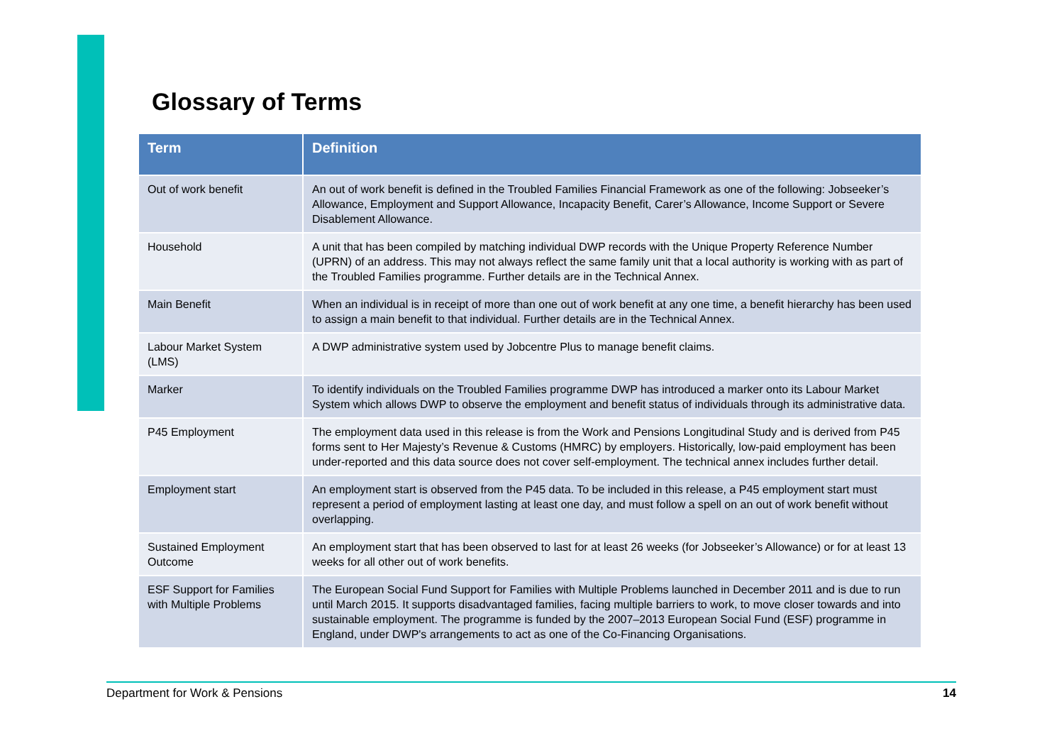Glossary of Terms
| Term | Definition |
| --- | --- |
| Out of work benefit | An out of work benefit is defined in the Troubled Families Financial Framework as one of the following: Jobseeker’s Allowance, Employment and Support Allowance, Incapacity Benefit, Carer’s Allowance, Income Support or Severe Disablement Allowance. |
| Household | A unit that has been compiled by matching individual DWP records with the Unique Property Reference Number (UPRN) of an address. This may not always reflect the same family unit that a local authority is working with as part of the Troubled Families programme. Further details are in the Technical Annex. |
| Main Benefit | When an individual is in receipt of more than one out of work benefit at any one time, a benefit hierarchy has been used to assign a main benefit to that individual. Further details are in the Technical Annex. |
| Labour Market System (LMS) | A DWP administrative system used by Jobcentre Plus to manage benefit claims. |
| Marker | To identify individuals on the Troubled Families programme DWP has introduced a marker onto its Labour Market System which allows DWP to observe the employment and benefit status of individuals through its administrative data. |
| P45 Employment | The employment data used in this release is from the Work and Pensions Longitudinal Study and is derived from P45 forms sent to Her Majesty’s Revenue & Customs (HMRC) by employers. Historically, low-paid employment has been under-reported and this data source does not cover self-employment. The technical annex includes further detail. |
| Employment start | An employment start is observed from the P45 data. To be included in this release, a P45 employment start must represent a period of employment lasting at least one day, and must follow a spell on an out of work benefit without overlapping. |
| Sustained Employment Outcome | An employment start that has been observed to last for at least 26 weeks (for Jobseeker’s Allowance) or for at least 13 weeks for all other out of work benefits. |
| ESF Support for Families with Multiple Problems | The European Social Fund Support for Families with Multiple Problems launched in December 2011 and is due to run until March 2015. It supports disadvantaged families, facing multiple barriers to work, to move closer towards and into sustainable employment. The programme is funded by the 2007–2013 European Social Fund (ESF) programme in England, under DWP's arrangements to act as one of the Co-Financing Organisations. |
Department for Work & Pensions 14